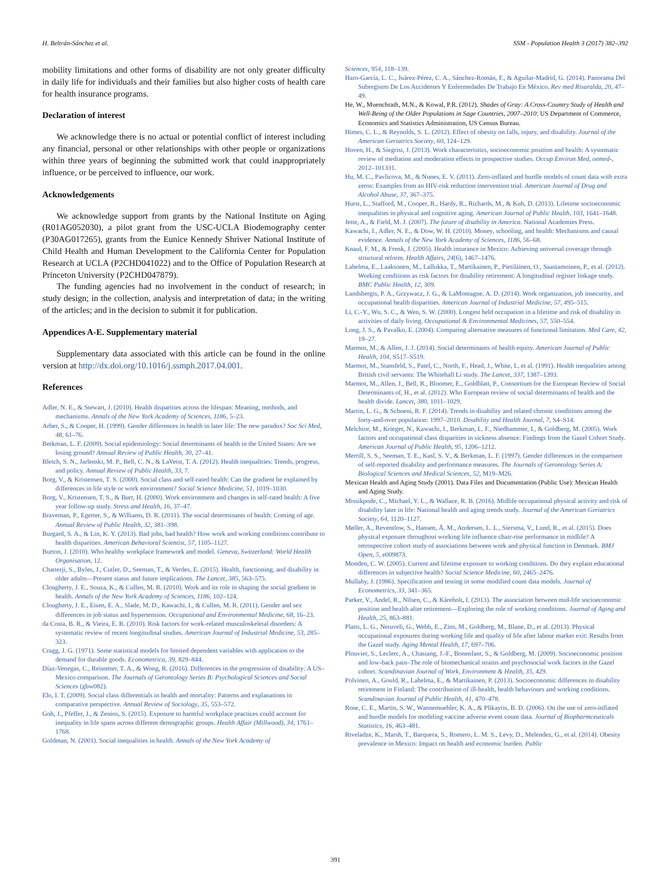H. Beltrán-Sánchez et al. SSM - Population Health 3 (2017) 382–392
mobility limitations and other forms of disability are not only greater difficulty in daily life for individuals and their families but also higher costs of health care for health insurance programs.
Declaration of interest
We acknowledge there is no actual or potential conflict of interest including any financial, personal or other relationships with other people or organizations within three years of beginning the submitted work that could inappropriately influence, or be perceived to influence, our work.
Acknowledgements
We acknowledge support from grants by the National Institute on Aging (R01AG052030), a pilot grant from the USC-UCLA Biodemography center (P30AG017265), grants from the Eunice Kennedy Shriver National Institute of Child Health and Human Development to the California Center for Population Research at UCLA (P2CHD041022) and to the Office of Population Research at Princeton University (P2CHD047879).
The funding agencies had no involvement in the conduct of research; in study design; in the collection, analysis and interpretation of data; in the writing of the articles; and in the decision to submit it for publication.
Appendices A-E. Supplementary material
Supplementary data associated with this article can be found in the online version at http://dx.doi.org/10.1016/j.ssmph.2017.04.001.
References
Adler, N. E., & Stewart, J. (2010). Health disparities across the lifespan: Meaning, methods, and mechanisms. Annals of the New York Academy of Sciences, 1186, 5–23.
Arber, S., & Cooper, H. (1999). Gender differences in health in later life: The new paradox? Soc Sci Med, 48, 61–76.
Berkman, L. F. (2009). Social epidemiology: Social determinants of health in the United States: Are we losing ground? Annual Review of Public Health, 30, 27–41.
Bleich, S. N., Jarlenski, M. P., Bell, C. N., & LaVeist, T. A. (2012). Health inequalities: Trends, progress, and policy. Annual Review of Public Health, 33, 7.
Borg, V., & Kristensen, T. S. (2000). Social class and self-rated health: Can the gradient be explained by differences in life style or work environment? Social Science Medicine, 51, 1019–1030.
Borg, V., Kristensen, T. S., & Burr, H. (2000). Work environment and changes in self-rated health: A five year follow-up study. Stress and Health, 16, 37–47.
Braveman, P., Egerter, S., & Williams, D. R. (2011). The social determinants of health: Coming of age. Annual Review of Public Health, 32, 381–398.
Burgard, S. A., & Lin, K. Y. (2013). Bad jobs, bad health? How work and working conditions contribute to health disparities. American Behavioral Scientist, 57, 1105–1127.
Burton, J. (2010). Who healthy workplace framework and model. Geneva, Switzerland: World Health Organisation, 12.
Chatterji, S., Byles, J., Cutler, D., Seeman, T., & Verdes, E. (2015). Health, functioning, and disability in older adults—Present status and future implications. The Lancet, 385, 563–575.
Clougherty, J. E., Souza, K., & Cullen, M. R. (2010). Work and its role in shaping the social gradient in health. Annals of the New York Academy of Sciences, 1186, 102–124.
Clougherty, J. E., Eisen, E. A., Slade, M. D., Kawachi, I., & Cullen, M. R. (2011). Gender and sex differences in job status and hypertension. Occupational and Environmental Medicine, 68, 16–23.
da Costa, B. R., & Vieira, E. R. (2010). Risk factors for work-related musculoskeletal disorders: A systematic review of recent longitudinal studies. American Journal of Industrial Medicine, 53, 285–323.
Cragg, J. G. (1971). Some statistical models for limited dependent variables with application to the demand for durable goods. Econometrica, 39, 829–844.
Díaz-Venegas, C., Reistetter, T. A., & Wong, R. (2016). Differences in the progression of disability: A US–Mexico comparison. The Journals of Gerontology Series B: Psychological Sciences and Social Sciences (gbw082).
Elo, I. T. (2009). Social class differentials in health and mortality: Patterns and explanations in comparative perspective. Annual Review of Sociology, 35, 553–572.
Goh, J., Pfeffer, J., & Zenios, S. (2015). Exposure to harmful workplace practices could account for inequality in life spans across different demographic groups. Health Affair (Millwood), 34, 1761–1768.
Goldman, N. (2001). Social inequalities in health. Annals of the New York Academy of
Sciences, 954, 118–139.
Haro-García, L. C., Juárez-Pérez, C. A., Sánchez-Román, F., & Aguilar-Madrid, G. (2014). Panorama Del Subregistro De Los Accidentes Y Enfermedades De Trabajo En México. Rev med Risaralda, 20, 47–49.
He, W., Muenchrath, M.N., & Kowal, P.R. (2012). Shades of Gray: A Cross-Country Study of Health and Well-Being of the Older Populations in Sage Countries, 2007–2010: US Department of Commerce, Economics and Statistics Administration, US Census Bureau.
Himes, C. L., & Reynolds, S. L. (2012). Effect of obesity on falls, injury, and disability. Journal of the American Geriatrics Society, 60, 124–129.
Hoven, H., & Siegrist, J. (2013). Work characteristics, socioeconomic position and health: A systematic review of mediation and moderation effects in prospective studies. Occup Environ Med, oemed-, 2012–101331.
Hu, M. C., Pavlicova, M., & Nunes, E. V. (2011). Zero-inflated and hurdle models of count data with extra zeros: Examples from an HIV-risk reduction intervention trial. American Journal of Drug and Alcohol Abuse, 37, 367–375.
Hurst, L., Stafford, M., Cooper, R., Hardy, R., Richards, M., & Kuh, D. (2013). Lifetime socioeconomic inequalities in physical and cognitive aging. American Journal of Public Health, 103, 1641–1648.
Jette, A., & Field, M. J. (2007). The future of disability in America. National Academies Press.
Kawachi, I., Adler, N. E., & Dow, W. H. (2010). Money, schooling, and health: Mechanisms and causal evidence. Annals of the New York Academy of Sciences, 1186, 56–68.
Knaul, F. M., & Frenk, J. (2005). Health insurance in Mexico: Achieving universal coverage through structural reform. Health Affairs, 24(6), 1467–1476.
Lahelma, E., Laaksonen, M., Lallukka, T., Martikainen, P., Pietiläinen, O., Saastamoinen, P., et al. (2012). Working conditions as risk factors for disability retirement: A longitudinal register linkage study. BMC Public Health, 12, 309.
Landsbergis, P. A., Grzywacz, J. G., & LaMontagne, A. D. (2014). Work organization, job insecurity, and occupational health disparities. American Journal of Industrial Medicine, 57, 495–515.
Li, C.-Y., Wu, S. C., & Wen, S. W. (2000). Longest held occupation in a lifetime and risk of disability in activities of daily living. Occupational & Environmental Medicines, 57, 550–554.
Long, J. S., & Pavalko, E. (2004). Comparing alternative measures of functional limitation. Med Care, 42, 19–27.
Marmot, M., & Allen, J. J. (2014). Social determinants of health equity. American Journal of Public Health, 104, S517–S519.
Marmot, M., Stansfeld, S., Patel, C., North, F., Head, J., White, I., et al. (1991). Health inequalities among British civil servants: The Whitehall Li study. The Lancet, 337, 1387–1393.
Marmot, M., Allen, J., Bell, R., Bloomer, E., Goldblatt, P., Consortium for the European Review of Social Determinants of, H., et al. (2012). Who European review of social determinants of health and the health divide. Lancet, 380, 1011–1029.
Martin, L. G., & Schoeni, R. F. (2014). Trends in disability and related chronic conditions among the forty-and-over population: 1997–2010. Disability and Health Journal, 7, S4–S14.
Melchior, M., Krieger, N., Kawachi, I., Berkman, L. F., Niedhammer, I., & Goldberg, M. (2005). Work factors and occupational class disparities in sickness absence: Findings from the Gazel Cohort Study. American Journal of Public Health, 95, 1206–1212.
Merrill, S. S., Seeman, T. E., Kasl, S. V., & Berkman, L. F. (1997). Gender differences in the comparison of self-reported disability and performance measures. The Journals of Gerontology Series A: Biological Sciences and Medical Sciences, 52, M19–M26.
Mexican Health and Aging Study (2001). Data Files and Documentation (Public Use): Mexican Health and Aging Study.
Missikpode, C., Michael, Y. L., & Wallace, R. B. (2016). Midlife occupational physical activity and risk of disability later in life: National health and aging trends study. Journal of the American Geriatrics Society, 64, 1120–1127.
Møller, A., Reventlow, S., Hansen, Å. M., Andersen, L. L., Siersma, V., Lund, R., et al. (2015). Does physical exposure throughout working life influence chair-rise performance in midlife? A retrospective cohort study of associations between work and physical function in Denmark. BMJ Open, 5, e009873.
Monden, C. W. (2005). Current and lifetime exposure to working conditions. Do they explain educational differences in subjective health? Social Science Medicine, 60, 2465–2476.
Mullahy, J. (1986). Specification and testing in some modified count data models. Journal of Econometrics, 33, 341–365.
Parker, V., Andel, R., Nilsen, C., & Kåreholt, I. (2013). The association between mid-life socioeconomic position and health after retirement—Exploring the role of working conditions. Journal of Aging and Health, 25, 863–881.
Platts, L. G., Netuveli, G., Webb, E., Zins, M., Goldberg, M., Blane, D., et al. (2013). Physical occupational exposures during working life and quality of life after labour market exit: Results from the Gazel study. Aging Mental Health, 17, 697–706.
Plouvier, S., Leclerc, A., Chastang, J.-F., Bonenfant, S., & Goldberg, M. (2009). Socioeconomic position and low-back pain–The role of biomechanical strains and psychosocial work factors in the Gazel cohort. Scandinavian Journal of Work, Environment & Health, 35, 429.
Polvinen, A., Gould, R., Lahelma, E., & Martikainen, P. (2013). Socioeconomic differences in disability retirement in Finland: The contribution of ill-health, health behaviours and working conditions. Scandinavian Journal of Public Health, 41, 470–478.
Rose, C. E., Martin, S. W., Wannemuehler, K. A., & Plikaytis, B. D. (2006). On the use of zero-inflated and hurdle models for modeling vaccine adverse event count data. Journal of Biopharmceuticals Statistics, 16, 463–481.
Rtveladze, K., Marsh, T., Barquera, S., Romero, L. M. S., Levy, D., Melendez, G., et al. (2014). Obesity prevalence in Mexico: Impact on health and economic burden. Public
391